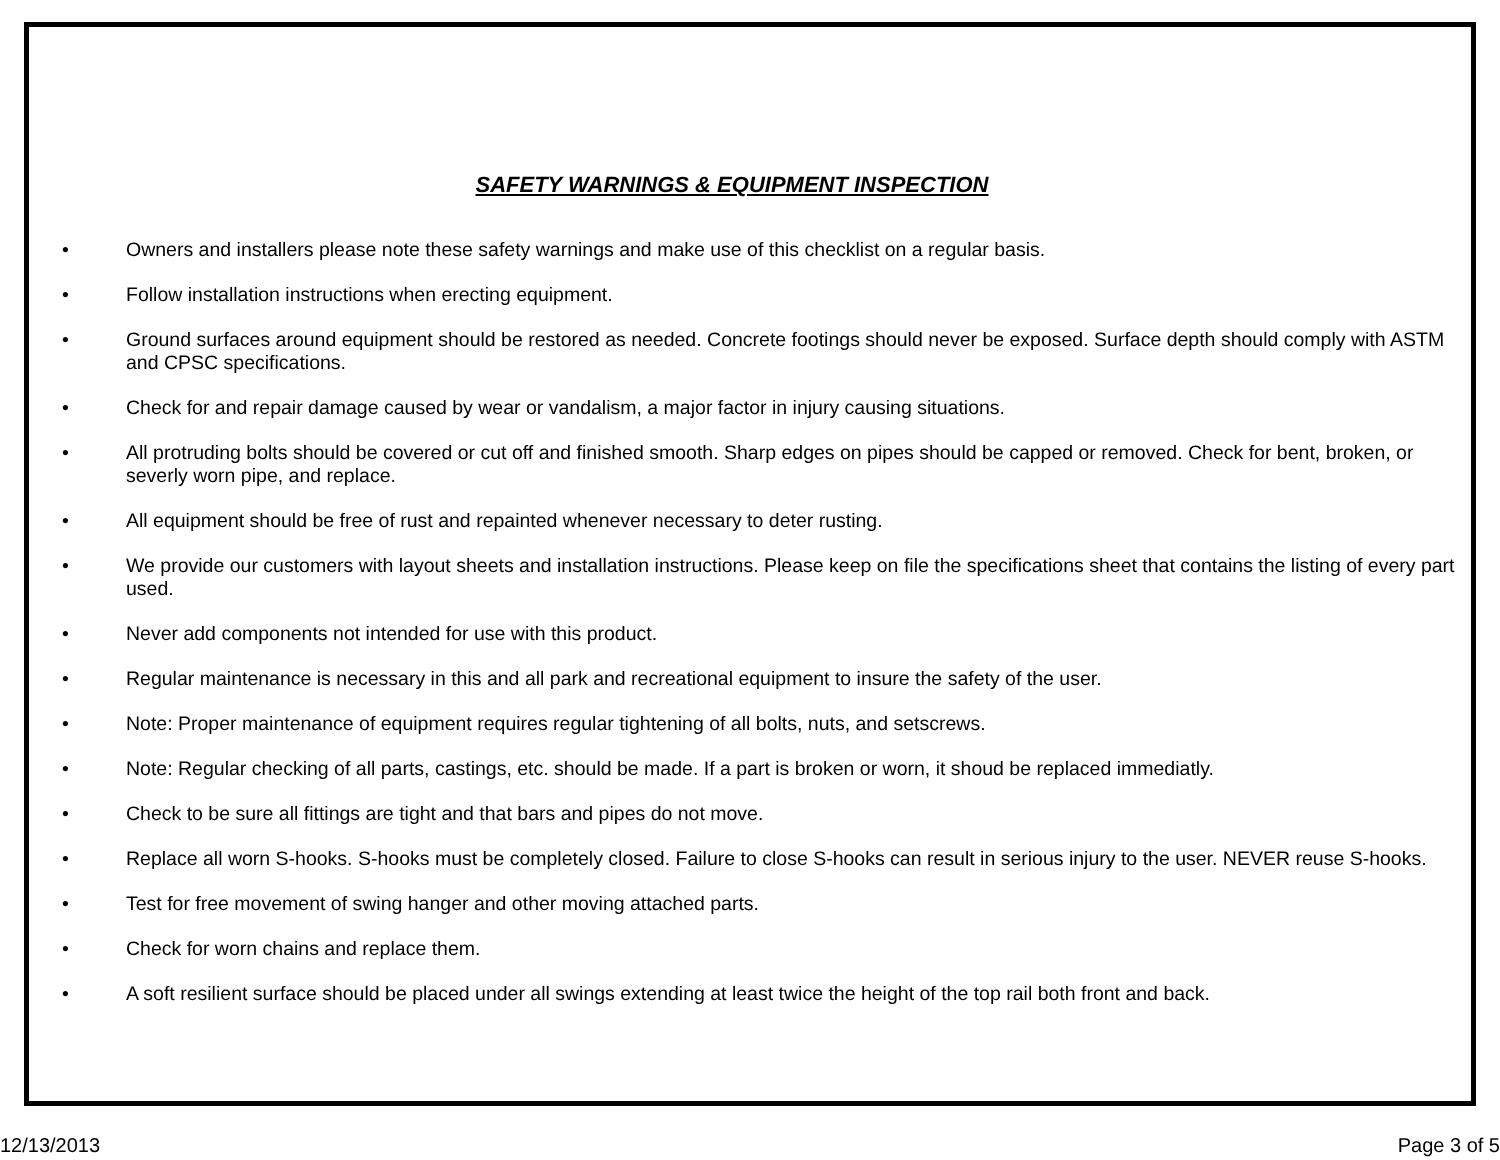SAFETY WARNINGS & EQUIPMENT INSPECTION
• Owners and installers please note these safety warnings and make use of this checklist on a regular basis.
• Follow installation instructions when erecting equipment.
• Ground surfaces around equipment should be restored as needed. Concrete footings should never be exposed. Surface depth should comply with ASTM and CPSC specifications.
• Check for and repair damage caused by wear or vandalism, a major factor in injury causing situations.
• All protruding bolts should be covered or cut off and finished smooth. Sharp edges on pipes should be capped or removed. Check for bent, broken, or severly worn pipe, and replace.
• All equipment should be free of rust and repainted whenever necessary to deter rusting.
• We provide our customers with layout sheets and installation instructions. Please keep on file the specifications sheet that contains the listing of every part used.
• Never add components not intended for use with this product.
• Regular maintenance is necessary in this and all park and recreational equipment to insure the safety of the user.
• Note: Proper maintenance of equipment requires regular tightening of all bolts, nuts, and setscrews.
• Note: Regular checking of all parts, castings, etc. should be made. If a part is broken or worn, it shoud be replaced immediatly.
• Check to be sure all fittings are tight and that bars and pipes do not move.
• Replace all worn S-hooks. S-hooks must be completely closed. Failure to close S-hooks can result in serious injury to the user. NEVER reuse S-hooks.
• Test for free movement of swing hanger and other moving attached parts.
• Check for worn chains and replace them.
• A soft resilient surface should be placed under all swings extending at least twice the height of the top rail both front and back.
12/13/2013 Page 3 of 5